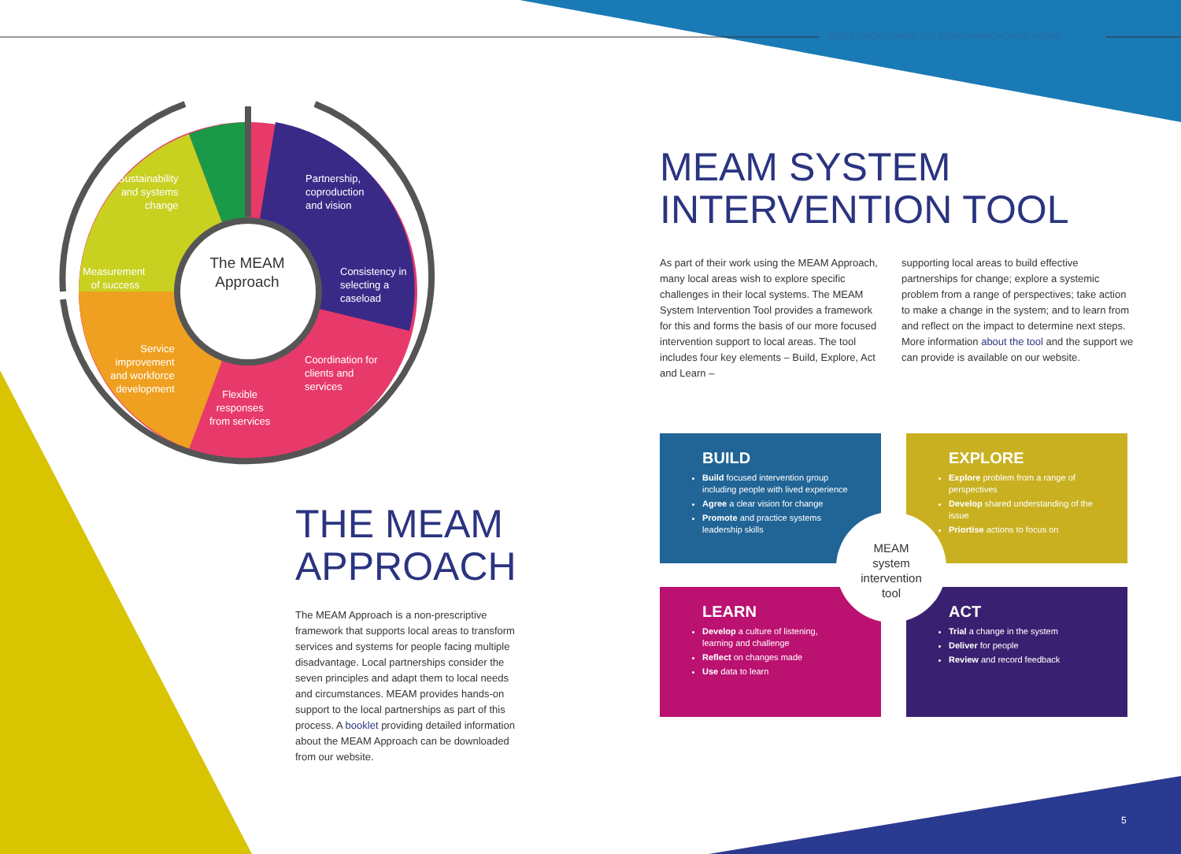REFLECTIONS FROM THE MEAM APPROACH NETWORK
Sustainability
and systems
change
Partnership,
coproduction
and vision
Measurement
of success
The MEAM Approach
Consistency in
selecting a
caseload
Service
improvement
and workforce
development
Coordination for
clients and
services
Flexible
responses
from services
MEAM SYSTEM
INTERVENTION TOOL
As part of their work using the MEAM Approach, many local areas wish to explore specific challenges in their local systems. The MEAM System Intervention Tool provides a framework for this and forms the basis of our more focused intervention support to local areas. The tool includes four key elements – Build, Explore, Act and Learn –
supporting local areas to build effective partnerships for change; explore a systemic problem from a range of perspectives; take action to make a change in the system; and to learn from and reflect on the impact to determine next steps. More information about the tool and the support we can provide is available on our website.
THE MEAM
APPROACH
The MEAM Approach is a non-prescriptive framework that supports local areas to transform services and systems for people facing multiple disadvantage. Local partnerships consider the seven principles and adapt them to local needs and circumstances. MEAM provides hands-on support to the local partnerships as part of this process. A booklet providing detailed information about the MEAM Approach can be downloaded from our website.
BUILD
Build focused intervention group including people with lived experience
Agree a clear vision for change
Promote and practice systems leadership skills
EXPLORE
Explore problem from a range of perspectives
Develop shared understanding of the issue
Priortise actions to focus on
LEARN
Develop a culture of listening, learning and challenge
Reflect on changes made
Use data to learn
ACT
Trial a change in the system
Deliver for people
Review and record feedback
MEAM
system
intervention
tool
5